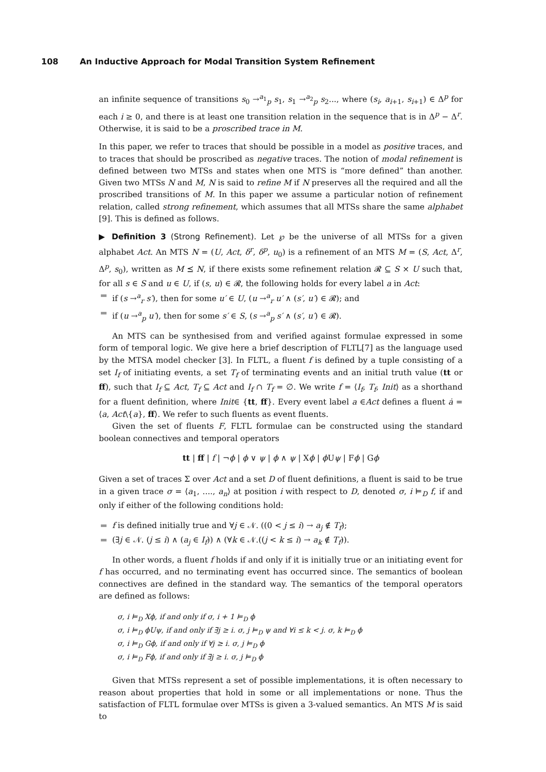108 An Inductive Approach for Modal Transition System Refinement
an infinite sequence of transitions s<sub>0</sub> →<sup>a<sub>1</sub></sup><sub>p</sub> s<sub>1</sub>, s<sub>1</sub> →<sup>a<sub>2</sub></sup><sub>p</sub> s<sub>2</sub>..., where (s<sub>i</sub>, a<sub>i+1</sub>, s<sub>i+1</sub>) ∈ Δ<sup>p</sup> for each i ≥ 0, and there is at least one transition relation in the sequence that is in Δ<sup>p</sup> − Δ<sup>r</sup>. Otherwise, it is said to be a proscribed trace in M.
In this paper, we refer to traces that should be possible in a model as positive traces, and to traces that should be proscribed as negative traces. The notion of modal refinement is defined between two MTSs and states when one MTS is “more defined” than another. Given two MTSs N and M, N is said to refine M if N preserves all the required and all the proscribed transitions of M. In this paper we assume a particular notion of refinement relation, called strong refinement, which assumes that all MTSs share the same alphabet [9]. This is defined as follows.
▶ Definition 3 (Strong Refinement). Let ℘ be the universe of all MTSs for a given alphabet Act. An MTS N = (U, Act, δ<sup>r</sup>, δ<sup>p</sup>, u<sub>0</sub>) is a refinement of an MTS M = (S, Act, Δ<sup>r</sup>, Δ<sup>p</sup>, s<sub>0</sub>), written as M ⪯ N, if there exists some refinement relation 𝓡 ⊆ S × U such that, for all s ∈ S and u ∈ U, if (s, u) ∈ 𝓡, the following holds for every label a in Act:
if (s →<sup>a</sup><sub>r</sub> s′), then for some u′ ∈ U, (u →<sup>a</sup><sub>r</sub> u′ ∧ (s′, u′) ∈ 𝓡); and
if (u →<sup>a</sup><sub>p</sub> u′), then for some s′ ∈ S, (s →<sup>a</sup><sub>p</sub> s′ ∧ (s′, u′) ∈ 𝓡).
An MTS can be synthesised from and verified against formulae expressed in some form of temporal logic. We give here a brief description of FLTL[7] as the language used by the MTSA model checker [3]. In FLTL, a fluent f is defined by a tuple consisting of a set I<sub>f</sub> of initiating events, a set T<sub>f</sub> of terminating events and an initial truth value (tt or ff), such that I<sub>f</sub> ⊆ Act, T<sub>f</sub> ⊆ Act and I<sub>f</sub> ∩ T<sub>f</sub> = ∅. We write f = ⟨I<sub>f</sub>, T<sub>f</sub>, Init⟩ as a shorthand for a fluent definition, where Init∈ {tt, ff}. Every event label a ∈Act defines a fluent ȧ = ⟨a, Act\{a}, ff⟩. We refer to such fluents as event fluents.
Given the set of fluents F, FLTL formulae can be constructed using the standard boolean connectives and temporal operators
tt | ff | f | ¬ϕ | ϕ ∨ ψ | ϕ ∧ ψ | Xϕ | ϕ Uψ | Fϕ | Gϕ
Given a set of traces Σ over Act and a set D of fluent definitions, a fluent is said to be true in a given trace σ = ⟨a<sub>1</sub>, ...., a<sub>n</sub>⟩ at position i with respect to D, denoted σ, i ⊨<sub>D</sub> f, if and only if either of the following conditions hold:
f is defined initially true and ∀j ∈ 𝒩. ((0 < j ≤ i) → a<sub>j</sub> ∉ T<sub>f</sub>);
(∃j ∈ 𝒩. (j ≤ i) ∧ (a<sub>j</sub> ∈ I<sub>f</sub>)) ∧ (∀k ∈ 𝒩.((j < k ≤ i) → a<sub>k</sub> ∉ T<sub>f</sub>)).
In other words, a fluent f holds if and only if it is initially true or an initiating event for f has occurred, and no terminating event has occurred since. The semantics of boolean connectives are defined in the standard way. The semantics of the temporal operators are defined as follows:
σ, i ⊨<sub>D</sub> Xϕ, if and only if σ, i + 1 ⊨<sub>D</sub> ϕ
σ, i ⊨<sub>D</sub> ϕUψ, if and only if ∃j ≥ i. σ, j ⊨<sub>D</sub> ψ and ∀i ≤ k < j. σ, k ⊨<sub>D</sub> ϕ
σ, i ⊨<sub>D</sub> Gϕ, if and only if ∀j ≥ i. σ, j ⊨<sub>D</sub> ϕ
σ, i ⊨<sub>D</sub> Fϕ, if and only if ∃j ≥ i. σ, j ⊨<sub>D</sub> ϕ
Given that MTSs represent a set of possible implementations, it is often necessary to reason about properties that hold in some or all implementations or none. Thus the satisfaction of FLTL formulae over MTSs is given a 3-valued semantics. An MTS M is said to